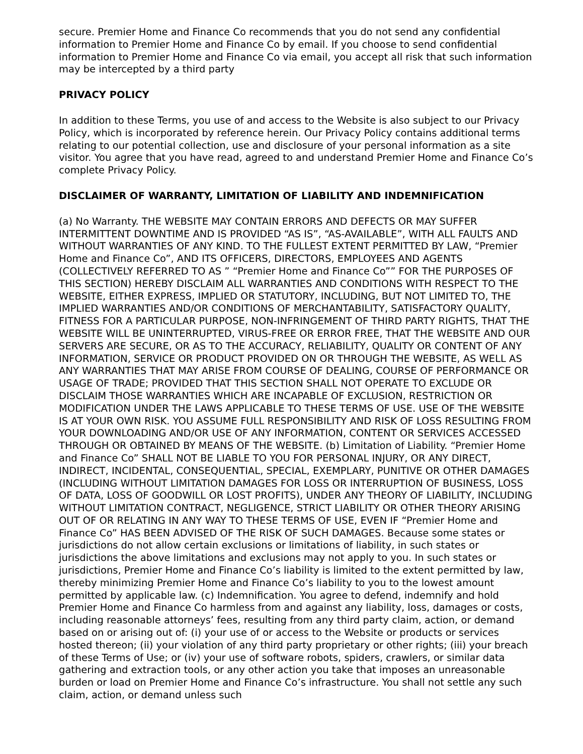secure. Premier Home and Finance Co recommends that you do not send any confidential information to Premier Home and Finance Co by email. If you choose to send confidential information to Premier Home and Finance Co via email, you accept all risk that such information may be intercepted by a third party
PRIVACY POLICY
In addition to these Terms, you use of and access to the Website is also subject to our Privacy Policy, which is incorporated by reference herein. Our Privacy Policy contains additional terms relating to our potential collection, use and disclosure of your personal information as a site visitor. You agree that you have read, agreed to and understand Premier Home and Finance Co’s complete Privacy Policy.
DISCLAIMER OF WARRANTY, LIMITATION OF LIABILITY AND INDEMNIFICATION
(a) No Warranty. THE WEBSITE MAY CONTAIN ERRORS AND DEFECTS OR MAY SUFFER INTERMITTENT DOWNTIME AND IS PROVIDED “AS IS”, “AS-AVAILABLE”, WITH ALL FAULTS AND WITHOUT WARRANTIES OF ANY KIND. TO THE FULLEST EXTENT PERMITTED BY LAW, “Premier Home and Finance Co”, AND ITS OFFICERS, DIRECTORS, EMPLOYEES AND AGENTS (COLLECTIVELY REFERRED TO AS ” “Premier Home and Finance Co”” FOR THE PURPOSES OF THIS SECTION) HEREBY DISCLAIM ALL WARRANTIES AND CONDITIONS WITH RESPECT TO THE WEBSITE, EITHER EXPRESS, IMPLIED OR STATUTORY, INCLUDING, BUT NOT LIMITED TO, THE IMPLIED WARRANTIES AND/OR CONDITIONS OF MERCHANTABILITY, SATISFACTORY QUALITY, FITNESS FOR A PARTICULAR PURPOSE, NON-INFRINGEMENT OF THIRD PARTY RIGHTS, THAT THE WEBSITE WILL BE UNINTERRUPTED, VIRUS-FREE OR ERROR FREE, THAT THE WEBSITE AND OUR SERVERS ARE SECURE, OR AS TO THE ACCURACY, RELIABILITY, QUALITY OR CONTENT OF ANY INFORMATION, SERVICE OR PRODUCT PROVIDED ON OR THROUGH THE WEBSITE, AS WELL AS ANY WARRANTIES THAT MAY ARISE FROM COURSE OF DEALING, COURSE OF PERFORMANCE OR USAGE OF TRADE; PROVIDED THAT THIS SECTION SHALL NOT OPERATE TO EXCLUDE OR DISCLAIM THOSE WARRANTIES WHICH ARE INCAPABLE OF EXCLUSION, RESTRICTION OR MODIFICATION UNDER THE LAWS APPLICABLE TO THESE TERMS OF USE. USE OF THE WEBSITE IS AT YOUR OWN RISK. YOU ASSUME FULL RESPONSIBILITY AND RISK OF LOSS RESULTING FROM YOUR DOWNLOADING AND/OR USE OF ANY INFORMATION, CONTENT OR SERVICES ACCESSED THROUGH OR OBTAINED BY MEANS OF THE WEBSITE. (b) Limitation of Liability. “Premier Home and Finance Co” SHALL NOT BE LIABLE TO YOU FOR PERSONAL INJURY, OR ANY DIRECT, INDIRECT, INCIDENTAL, CONSEQUENTIAL, SPECIAL, EXEMPLARY, PUNITIVE OR OTHER DAMAGES (INCLUDING WITHOUT LIMITATION DAMAGES FOR LOSS OR INTERRUPTION OF BUSINESS, LOSS OF DATA, LOSS OF GOODWILL OR LOST PROFITS), UNDER ANY THEORY OF LIABILITY, INCLUDING WITHOUT LIMITATION CONTRACT, NEGLIGENCE, STRICT LIABILITY OR OTHER THEORY ARISING OUT OF OR RELATING IN ANY WAY TO THESE TERMS OF USE, EVEN IF “Premier Home and Finance Co” HAS BEEN ADVISED OF THE RISK OF SUCH DAMAGES. Because some states or jurisdictions do not allow certain exclusions or limitations of liability, in such states or jurisdictions the above limitations and exclusions may not apply to you. In such states or jurisdictions, Premier Home and Finance Co’s liability is limited to the extent permitted by law, thereby minimizing Premier Home and Finance Co’s liability to you to the lowest amount permitted by applicable law. (c) Indemnification. You agree to defend, indemnify and hold Premier Home and Finance Co harmless from and against any liability, loss, damages or costs, including reasonable attorneys’ fees, resulting from any third party claim, action, or demand based on or arising out of: (i) your use of or access to the Website or products or services hosted thereon; (ii) your violation of any third party proprietary or other rights; (iii) your breach of these Terms of Use; or (iv) your use of software robots, spiders, crawlers, or similar data gathering and extraction tools, or any other action you take that imposes an unreasonable burden or load on Premier Home and Finance Co’s infrastructure. You shall not settle any such claim, action, or demand unless such